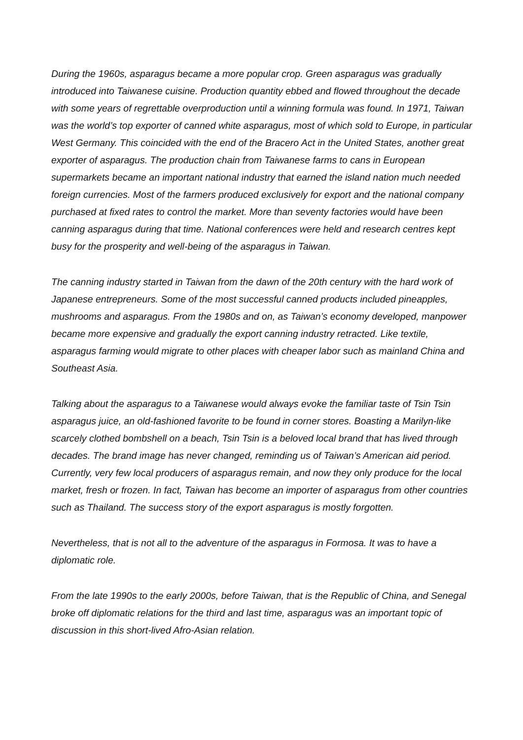During the 1960s, asparagus became a more popular crop. Green asparagus was gradually introduced into Taiwanese cuisine. Production quantity ebbed and flowed throughout the decade with some years of regrettable overproduction until a winning formula was found. In 1971, Taiwan was the world’s top exporter of canned white asparagus, most of which sold to Europe, in particular West Germany. This coincided with the end of the Bracero Act in the United States, another great exporter of asparagus. The production chain from Taiwanese farms to cans in European supermarkets became an important national industry that earned the island nation much needed foreign currencies. Most of the farmers produced exclusively for export and the national company purchased at fixed rates to control the market. More than seventy factories would have been canning asparagus during that time. National conferences were held and research centres kept busy for the prosperity and well-being of the asparagus in Taiwan.
The canning industry started in Taiwan from the dawn of the 20th century with the hard work of Japanese entrepreneurs. Some of the most successful canned products included pineapples, mushrooms and asparagus. From the 1980s and on, as Taiwan’s economy developed, manpower became more expensive and gradually the export canning industry retracted. Like textile, asparagus farming would migrate to other places with cheaper labor such as mainland China and Southeast Asia.
Talking about the asparagus to a Taiwanese would always evoke the familiar taste of Tsin Tsin asparagus juice, an old-fashioned favorite to be found in corner stores. Boasting a Marilyn-like scarcely clothed bombshell on a beach, Tsin Tsin is a beloved local brand that has lived through decades. The brand image has never changed, reminding us of Taiwan’s American aid period. Currently, very few local producers of asparagus remain, and now they only produce for the local market, fresh or frozen. In fact, Taiwan has become an importer of asparagus from other countries such as Thailand. The success story of the export asparagus is mostly forgotten.
Nevertheless, that is not all to the adventure of the asparagus in Formosa. It was to have a diplomatic role.
From the late 1990s to the early 2000s, before Taiwan, that is the Republic of China, and Senegal broke off diplomatic relations for the third and last time, asparagus was an important topic of discussion in this short-lived Afro-Asian relation.